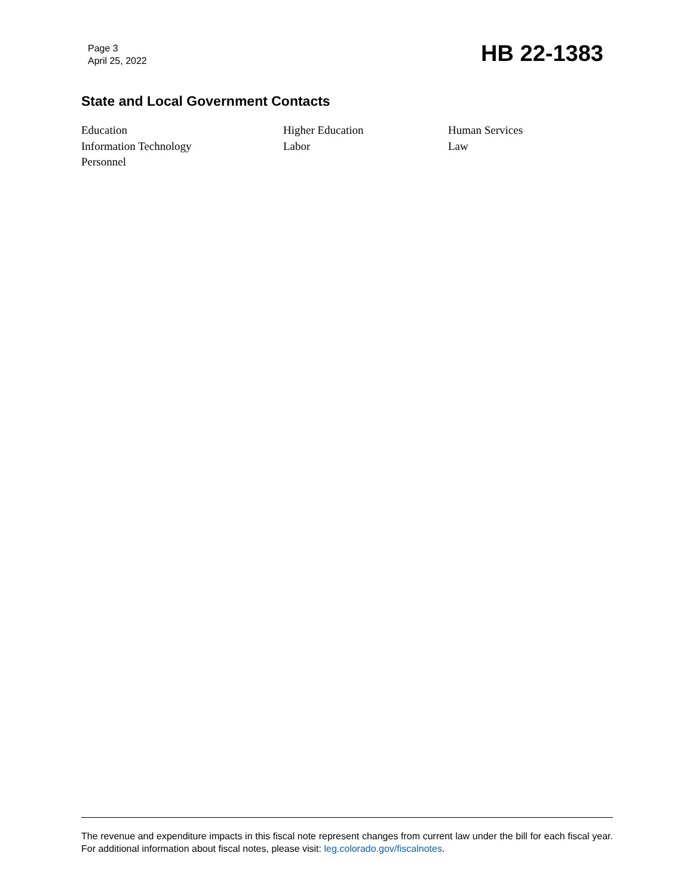Page 3
April 25, 2022
HB 22-1383
State and Local Government Contacts
Education
Higher Education
Human Services
Information Technology
Labor
Law
Personnel
The revenue and expenditure impacts in this fiscal note represent changes from current law under the bill for each fiscal year. For additional information about fiscal notes, please visit: leg.colorado.gov/fiscalnotes.